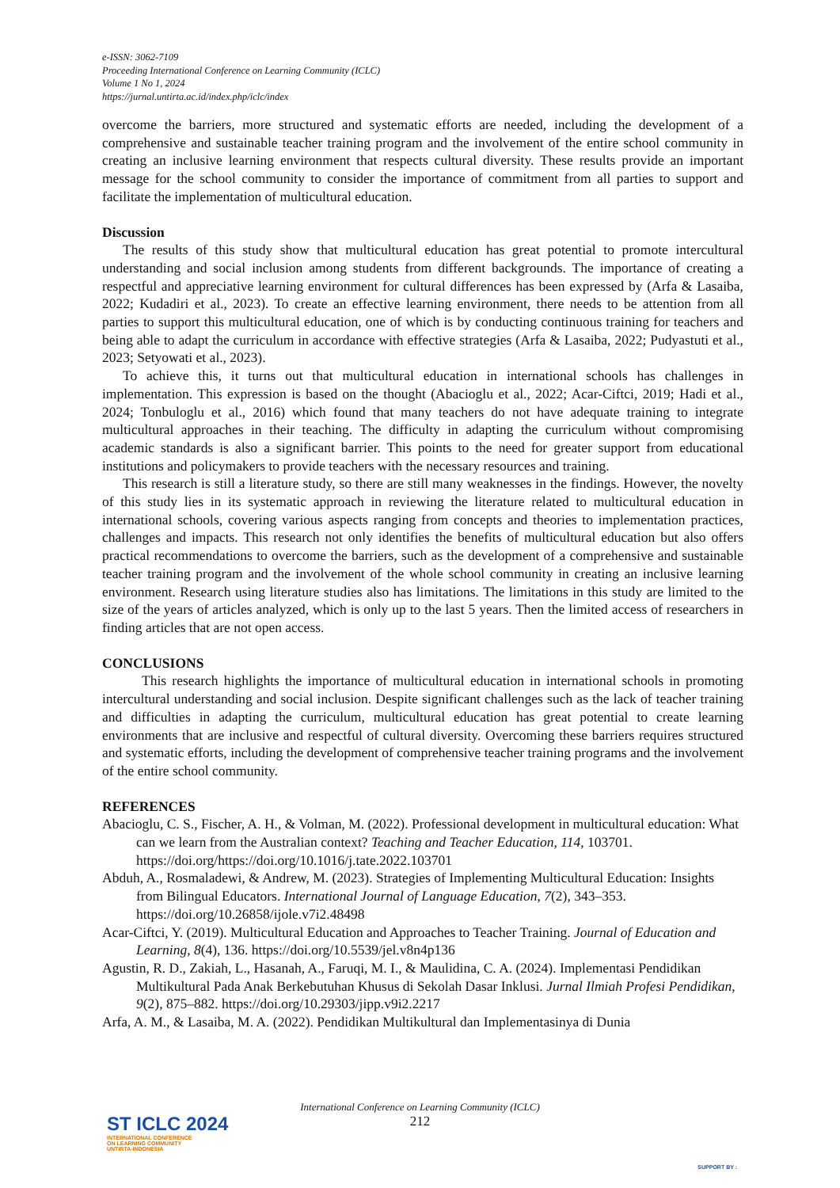e-ISSN: 3062-7109
Proceeding International Conference on Learning Community (ICLC)
Volume 1 No 1, 2024
https://jurnal.untirta.ac.id/index.php/iclc/index
overcome the barriers, more structured and systematic efforts are needed, including the development of a comprehensive and sustainable teacher training program and the involvement of the entire school community in creating an inclusive learning environment that respects cultural diversity. These results provide an important message for the school community to consider the importance of commitment from all parties to support and facilitate the implementation of multicultural education.
Discussion
The results of this study show that multicultural education has great potential to promote intercultural understanding and social inclusion among students from different backgrounds. The importance of creating a respectful and appreciative learning environment for cultural differences has been expressed by (Arfa & Lasaiba, 2022; Kudadiri et al., 2023). To create an effective learning environment, there needs to be attention from all parties to support this multicultural education, one of which is by conducting continuous training for teachers and being able to adapt the curriculum in accordance with effective strategies (Arfa & Lasaiba, 2022; Pudyastuti et al., 2023; Setyowati et al., 2023).
To achieve this, it turns out that multicultural education in international schools has challenges in implementation. This expression is based on the thought (Abacioglu et al., 2022; Acar-Ciftci, 2019; Hadi et al., 2024; Tonbuloglu et al., 2016) which found that many teachers do not have adequate training to integrate multicultural approaches in their teaching. The difficulty in adapting the curriculum without compromising academic standards is also a significant barrier. This points to the need for greater support from educational institutions and policymakers to provide teachers with the necessary resources and training.
This research is still a literature study, so there are still many weaknesses in the findings. However, the novelty of this study lies in its systematic approach in reviewing the literature related to multicultural education in international schools, covering various aspects ranging from concepts and theories to implementation practices, challenges and impacts. This research not only identifies the benefits of multicultural education but also offers practical recommendations to overcome the barriers, such as the development of a comprehensive and sustainable teacher training program and the involvement of the whole school community in creating an inclusive learning environment. Research using literature studies also has limitations. The limitations in this study are limited to the size of the years of articles analyzed, which is only up to the last 5 years. Then the limited access of researchers in finding articles that are not open access.
CONCLUSIONS
This research highlights the importance of multicultural education in international schools in promoting intercultural understanding and social inclusion. Despite significant challenges such as the lack of teacher training and difficulties in adapting the curriculum, multicultural education has great potential to create learning environments that are inclusive and respectful of cultural diversity. Overcoming these barriers requires structured and systematic efforts, including the development of comprehensive teacher training programs and the involvement of the entire school community.
REFERENCES
Abacioglu, C. S., Fischer, A. H., & Volman, M. (2022). Professional development in multicultural education: What can we learn from the Australian context? Teaching and Teacher Education, 114, 103701. https://doi.org/https://doi.org/10.1016/j.tate.2022.103701
Abduh, A., Rosmaladewi, & Andrew, M. (2023). Strategies of Implementing Multicultural Education: Insights from Bilingual Educators. International Journal of Language Education, 7(2), 343–353. https://doi.org/10.26858/ijole.v7i2.48498
Acar-Ciftci, Y. (2019). Multicultural Education and Approaches to Teacher Training. Journal of Education and Learning, 8(4), 136. https://doi.org/10.5539/jel.v8n4p136
Agustin, R. D., Zakiah, L., Hasanah, A., Faruqi, M. I., & Maulidina, C. A. (2024). Implementasi Pendidikan Multikultural Pada Anak Berkebutuhan Khusus di Sekolah Dasar Inklusi. Jurnal Ilmiah Profesi Pendidikan, 9(2), 875–882. https://doi.org/10.29303/jipp.v9i2.2217
Arfa, A. M., & Lasaiba, M. A. (2022). Pendidikan Multikultural dan Implementasinya di Dunia
International Conference on Learning Community (ICLC)
212
ST ICLC 2024
INTERNATIONAL CONFERENCE
ON LEARNING COMMUNITY
UNTIRTA-INDONESIA
SUPPORT BY :